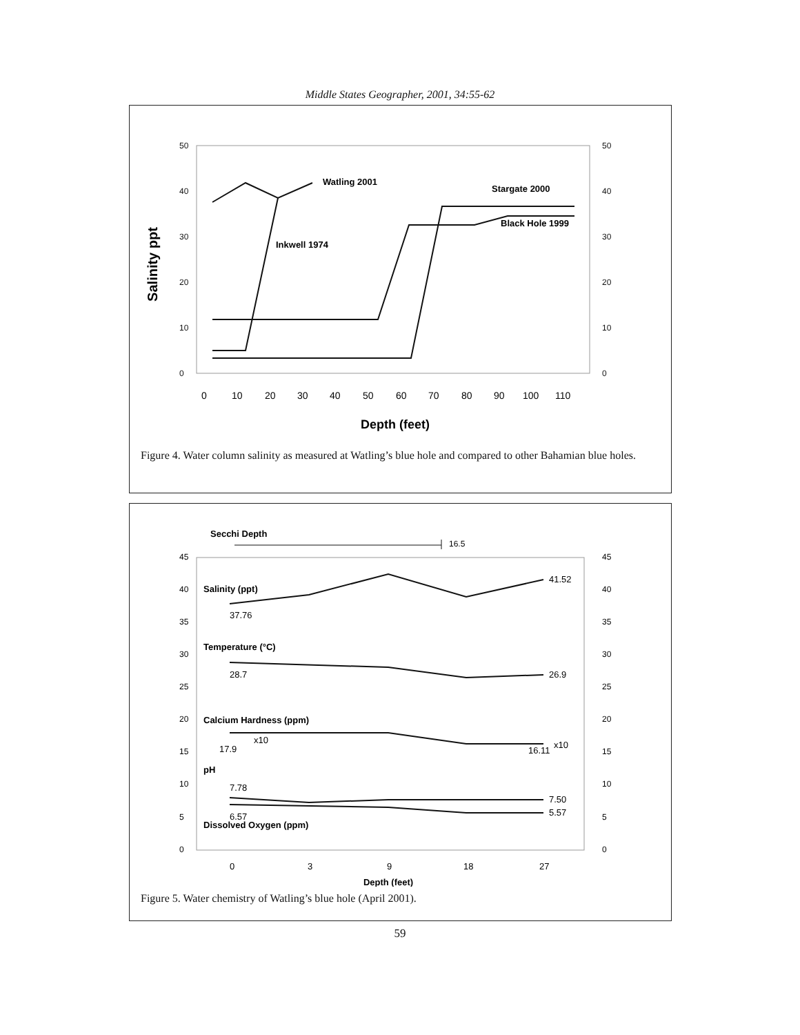Middle States Geographer, 2001, 34:55-62
0
10
20
30
40
50
0
10
20
30
40
50
Salinity ppt
0
10
20
30
40
50
60
70
80
90
100
110
Depth (feet)
Watling 2001
Stargate 2000
Black Hole 1999
Inkwell 1974
Figure 4. Water column salinity as measured at Watling’s blue hole and compared to other Bahamian blue holes.
Secchi Depth
16.5
0
5
10
15
20
25
30
35
40
45
0
5
10
15
20
25
30
35
40
45
Salinity (ppt)
37.76
41.52
Temperature (°C)
28.7
26.9
Calcium Hardness (ppm)
17.9
x10
16.11
x10
pH
7.78
7.50
6.57
5.57
Dissolved Oxygen (ppm)
0
3
9
18
27
Depth (feet)
Figure 5. Water chemistry of Watling’s blue hole (April 2001).
59